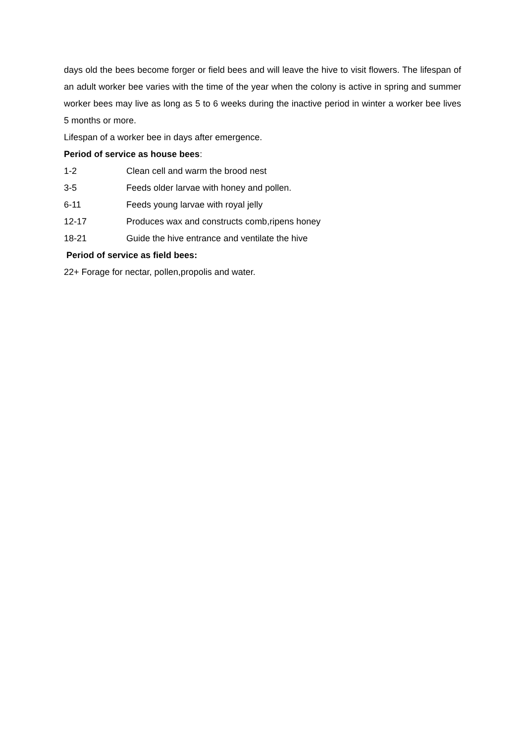days old the bees become forger or field bees and will leave the hive to visit flowers. The lifespan of an adult worker bee varies with the time of the year when the colony is active in spring and summer worker bees may live as long as 5 to 6 weeks during the inactive period in winter a worker bee lives 5 months or more.
Lifespan of a worker bee in days after emergence.
Period of service as house bees:
1-2 Clean cell and warm the brood nest
3-5 Feeds older larvae with honey and pollen.
6-11 Feeds young larvae with royal jelly
12-17 Produces wax and constructs comb,ripens honey
18-21 Guide the hive entrance and ventilate the hive
Period of service as field bees:
22+ Forage for nectar, pollen,propolis and water.